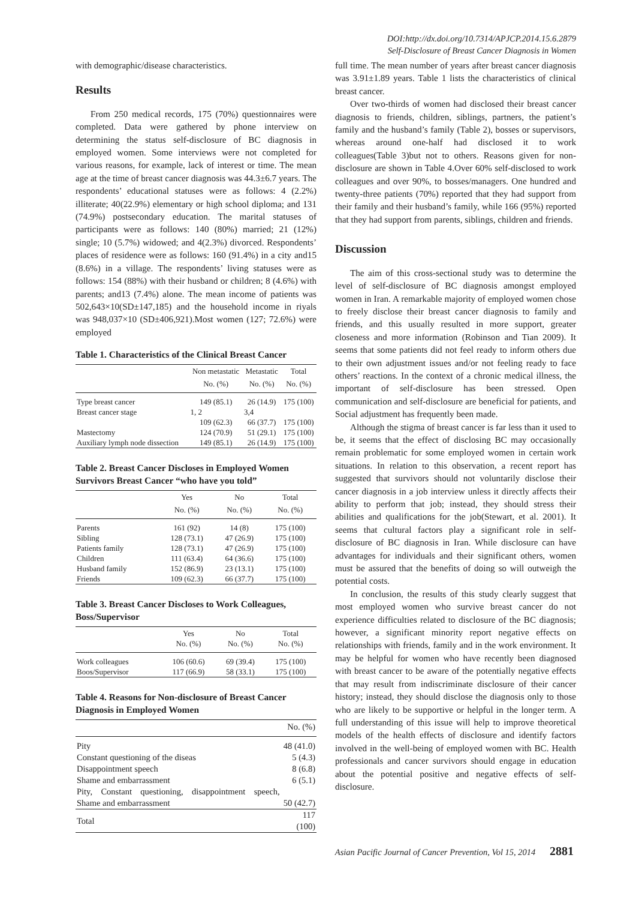DOI:http://dx.doi.org/10.7314/APJCP.2014.15.6.2879
Self-Disclosure of Breast Cancer Diagnosis in Women
with demographic/disease characteristics.
Results
From 250 medical records, 175 (70%) questionnaires were completed. Data were gathered by phone interview on determining the status self-disclosure of BC diagnosis in employed women. Some interviews were not completed for various reasons, for example, lack of interest or time. The mean age at the time of breast cancer diagnosis was 44.3±6.7 years. The respondents’ educational statuses were as follows: 4 (2.2%) illiterate; 40(22.9%) elementary or high school diploma; and 131 (74.9%) postsecondary education. The marital statuses of participants were as follows: 140 (80%) married; 21 (12%) single; 10 (5.7%) widowed; and 4(2.3%) divorced. Respondents’ places of residence were as follows: 160 (91.4%) in a city and15 (8.6%) in a village. The respondents’ living statuses were as follows: 154 (88%) with their husband or children; 8 (4.6%) with parents; and13 (7.4%) alone. The mean income of patients was 502,643×10(SD±147,185) and the household income in riyals was 948,037×10 (SD±406,921).Most women (127; 72.6%) were employed
Table 1. Characteristics of the Clinical Breast Cancer
| | Non metastatic | Metastatic | Total |
| --- | --- | --- | --- |
| | No. (%) | No. (%) | No. (%) |
| Type breast cancer | 149 (85.1) | 26 (14.9) | 175 (100) |
| Breast cancer stage | 1, 2 | 3,4 | |
| | 109 (62.3) | 66 (37.7) | 175 (100) |
| Mastectomy | 124 (70.9) | 51 (29.1) | 175 (100) |
| Auxiliary lymph node dissection | 149 (85.1) | 26 (14.9) | 175 (100) |
Table 2. Breast Cancer Discloses in Employed Women Survivors Breast Cancer “who have you told”
| | Yes | No | Total |
| --- | --- | --- | --- |
| | No. (%) | No. (%) | No. (%) |
| Parents | 161 (92) | 14 (8) | 175 (100) |
| Sibling | 128 (73.1) | 47 (26.9) | 175 (100) |
| Patients family | 128 (73.1) | 47 (26.9) | 175 (100) |
| Children | 111 (63.4) | 64 (36.6) | 175 (100) |
| Husband family | 152 (86.9) | 23 (13.1) | 175 (100) |
| Friends | 109 (62.3) | 66 (37.7) | 175 (100) |
Table 3. Breast Cancer Discloses to Work Colleagues, Boss/Supervisor
| | Yes No. (%) | No No. (%) | Total No. (%) |
| --- | --- | --- | --- |
| Work colleagues | 106 (60.6) | 69 (39.4) | 175 (100) |
| Boos/Supervisor | 117 (66.9) | 58 (33.1) | 175 (100) |
Table 4. Reasons for Non-disclosure of Breast Cancer Diagnosis in Employed Women
| | No. (%) |
| --- | --- |
| Pity | 48 (41.0) |
| Constant questioning of the diseas | 5 (4.3) |
| Disappointment speech | 8 (6.8) |
| Shame and embarrassment | 6 (5.1) |
| Pity, Constant questioning, disappointment speech, Shame and embarrassment | 50 (42.7) |
| Total | 117 (100) |
full time. The mean number of years after breast cancer diagnosis was 3.91±1.89 years. Table 1 lists the characteristics of clinical breast cancer.
Over two-thirds of women had disclosed their breast cancer diagnosis to friends, children, siblings, partners, the patient’s family and the husband’s family (Table 2), bosses or supervisors, whereas around one-half had disclosed it to work colleagues(Table 3)but not to others. Reasons given for non-disclosure are shown in Table 4.Over 60% self-disclosed to work colleagues and over 90%, to bosses/managers. One hundred and twenty-three patients (70%) reported that they had support from their family and their husband’s family, while 166 (95%) reported that they had support from parents, siblings, children and friends.
Discussion
The aim of this cross-sectional study was to determine the level of self-disclosure of BC diagnosis amongst employed women in Iran. A remarkable majority of employed women chose to freely disclose their breast cancer diagnosis to family and friends, and this usually resulted in more support, greater closeness and more information (Robinson and Tian 2009). It seems that some patients did not feel ready to inform others due to their own adjustment issues and/or not feeling ready to face others’ reactions. In the context of a chronic medical illness, the important of self-disclosure has been stressed. Open communication and self-disclosure are beneficial for patients, and Social adjustment has frequently been made.
Although the stigma of breast cancer is far less than it used to be, it seems that the effect of disclosing BC may occasionally remain problematic for some employed women in certain work situations. In relation to this observation, a recent report has suggested that survivors should not voluntarily disclose their cancer diagnosis in a job interview unless it directly affects their ability to perform that job; instead, they should stress their abilities and qualifications for the job(Stewart, et al. 2001). It seems that cultural factors play a significant role in self-disclosure of BC diagnosis in Iran. While disclosure can have advantages for individuals and their significant others, women must be assured that the benefits of doing so will outweigh the potential costs.
In conclusion, the results of this study clearly suggest that most employed women who survive breast cancer do not experience difficulties related to disclosure of the BC diagnosis; however, a significant minority report negative effects on relationships with friends, family and in the work environment. It may be helpful for women who have recently been diagnosed with breast cancer to be aware of the potentially negative effects that may result from indiscriminate disclosure of their cancer history; instead, they should disclose the diagnosis only to those who are likely to be supportive or helpful in the longer term. A full understanding of this issue will help to improve theoretical models of the health effects of disclosure and identify factors involved in the well-being of employed women with BC. Health professionals and cancer survivors should engage in education about the potential positive and negative effects of self-disclosure.
Asian Pacific Journal of Cancer Prevention, Vol 15, 2014 2881